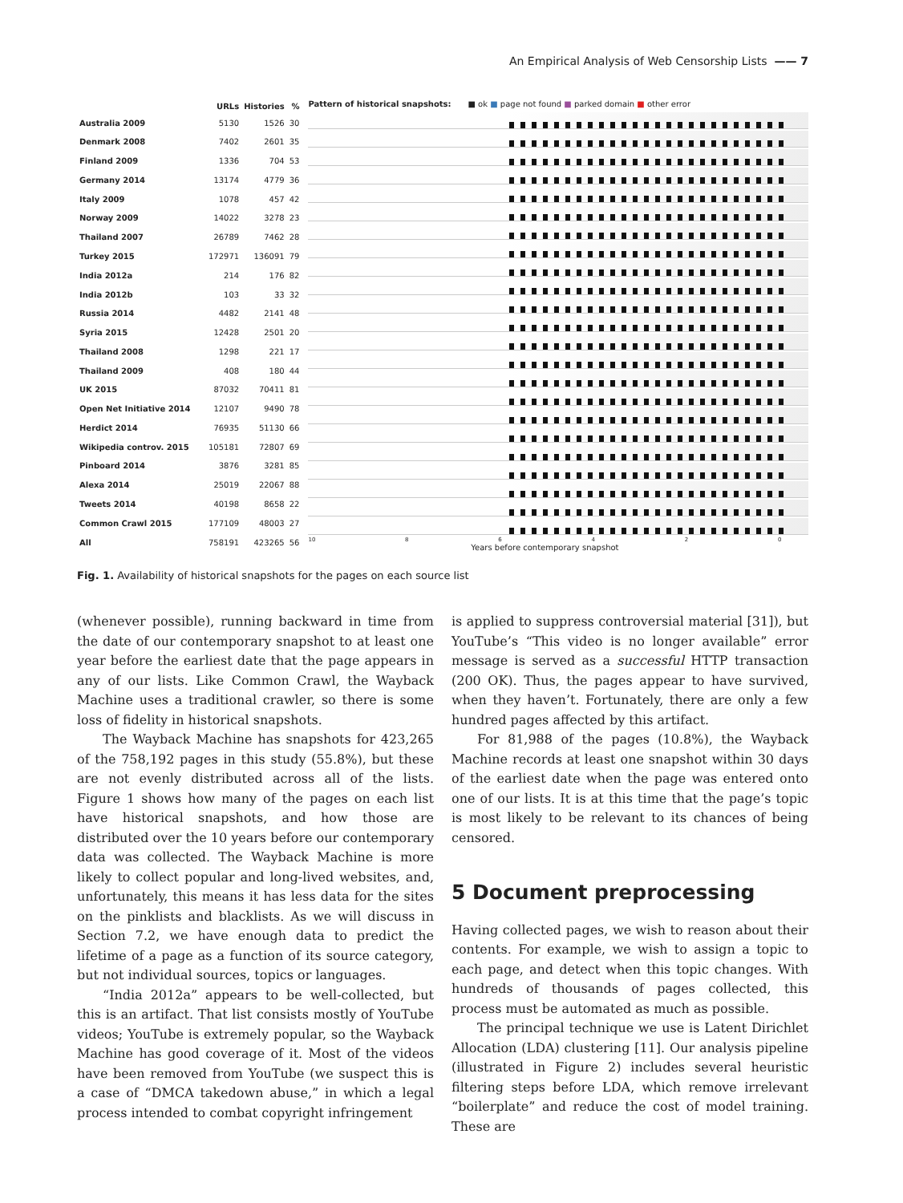An Empirical Analysis of Web Censorship Lists —— 7
| | URLs | Histories | % |
| --- | --- | --- | --- |
| Australia 2009 | 5130 | 1526 | 30 |
| Denmark 2008 | 7402 | 2601 | 35 |
| Finland 2009 | 1336 | 704 | 53 |
| Germany 2014 | 13174 | 4779 | 36 |
| Italy 2009 | 1078 | 457 | 42 |
| Norway 2009 | 14022 | 3278 | 23 |
| Thailand 2007 | 26789 | 7462 | 28 |
| Turkey 2015 | 172971 | 136091 | 79 |
| India 2012a | 214 | 176 | 82 |
| India 2012b | 103 | 33 | 32 |
| Russia 2014 | 4482 | 2141 | 48 |
| Syria 2015 | 12428 | 2501 | 20 |
| Thailand 2008 | 1298 | 221 | 17 |
| Thailand 2009 | 408 | 180 | 44 |
| UK 2015 | 87032 | 70411 | 81 |
| Open Net Initiative 2014 | 12107 | 9490 | 78 |
| Herdict 2014 | 76935 | 51130 | 66 |
| Wikipedia controv. 2015 | 105181 | 72807 | 69 |
| Pinboard 2014 | 3876 | 3281 | 85 |
| Alexa 2014 | 25019 | 22067 | 88 |
| Tweets 2014 | 40198 | 8658 | 22 |
| Common Crawl 2015 | 177109 | 48003 | 27 |
| All | 758191 | 423265 | 56 |
Pattern of historical snapshots: ■ ok ■ page not found ■ parked domain ■ other error
10 8 6 4 2 0
Years before contemporary snapshot
Fig. 1. Availability of historical snapshots for the pages on each source list
(whenever possible), running backward in time from the date of our contemporary snapshot to at least one year before the earliest date that the page appears in any of our lists. Like Common Crawl, the Wayback Machine uses a traditional crawler, so there is some loss of fidelity in historical snapshots.
The Wayback Machine has snapshots for 423,265 of the 758,192 pages in this study (55.8%), but these are not evenly distributed across all of the lists. Figure 1 shows how many of the pages on each list have historical snapshots, and how those are distributed over the 10 years before our contemporary data was collected. The Wayback Machine is more likely to collect popular and long-lived websites, and, unfortunately, this means it has less data for the sites on the pinklists and blacklists. As we will discuss in Section 7.2, we have enough data to predict the lifetime of a page as a function of its source category, but not individual sources, topics or languages.
“India 2012a” appears to be well-collected, but this is an artifact. That list consists mostly of YouTube videos; YouTube is extremely popular, so the Wayback Machine has good coverage of it. Most of the videos have been removed from YouTube (we suspect this is a case of “DMCA takedown abuse,” in which a legal process intended to combat copyright infringement
is applied to suppress controversial material [31]), but YouTube’s “This video is no longer available” error message is served as a successful HTTP transaction (200 OK). Thus, the pages appear to have survived, when they haven’t. Fortunately, there are only a few hundred pages affected by this artifact.
For 81,988 of the pages (10.8%), the Wayback Machine records at least one snapshot within 30 days of the earliest date when the page was entered onto one of our lists. It is at this time that the page’s topic is most likely to be relevant to its chances of being censored.
5 Document preprocessing
Having collected pages, we wish to reason about their contents. For example, we wish to assign a topic to each page, and detect when this topic changes. With hundreds of thousands of pages collected, this process must be automated as much as possible.
The principal technique we use is Latent Dirichlet Allocation (LDA) clustering [11]. Our analysis pipeline (illustrated in Figure 2) includes several heuristic filtering steps before LDA, which remove irrelevant “boilerplate” and reduce the cost of model training. These are